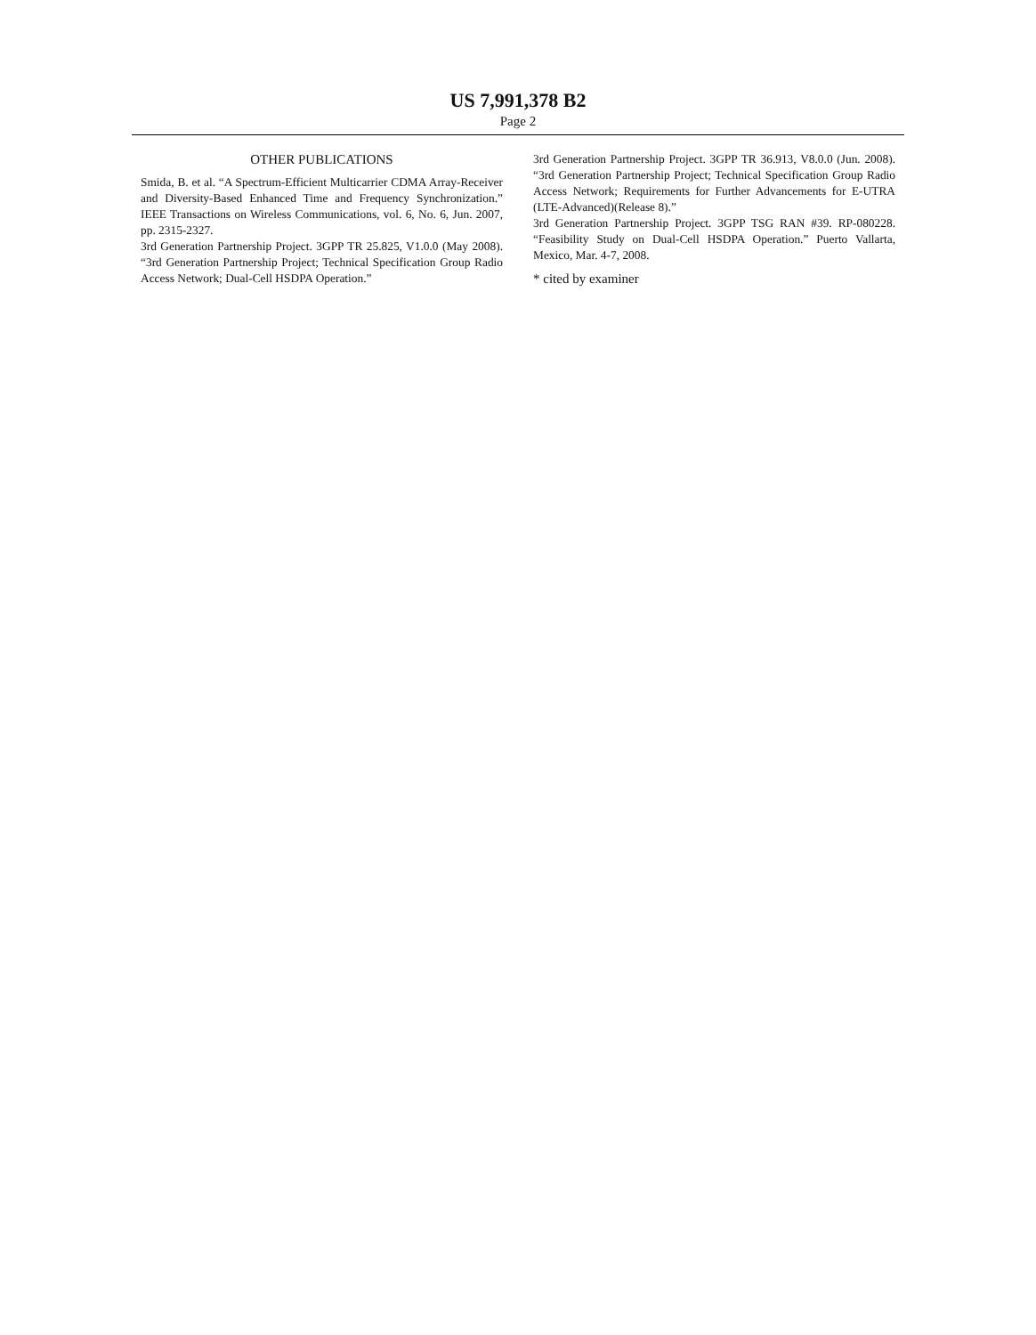US 7,991,378 B2
Page 2
OTHER PUBLICATIONS
Smida, B. et al. “A Spectrum-Efficient Multicarrier CDMA Array-Receiver and Diversity-Based Enhanced Time and Frequency Synchronization.” IEEE Transactions on Wireless Communications, vol. 6, No. 6, Jun. 2007, pp. 2315-2327.
3rd Generation Partnership Project. 3GPP TR 25.825, V1.0.0 (May 2008). “3rd Generation Partnership Project; Technical Specification Group Radio Access Network; Dual-Cell HSDPA Operation.”
3rd Generation Partnership Project. 3GPP TR 36.913, V8.0.0 (Jun. 2008). “3rd Generation Partnership Project; Technical Specification Group Radio Access Network; Requirements for Further Advancements for E-UTRA (LTE-Advanced)(Release 8).”
3rd Generation Partnership Project. 3GPP TSG RAN #39. RP-080228. “Feasibility Study on Dual-Cell HSDPA Operation.” Puerto Vallarta, Mexico, Mar. 4-7, 2008.
* cited by examiner